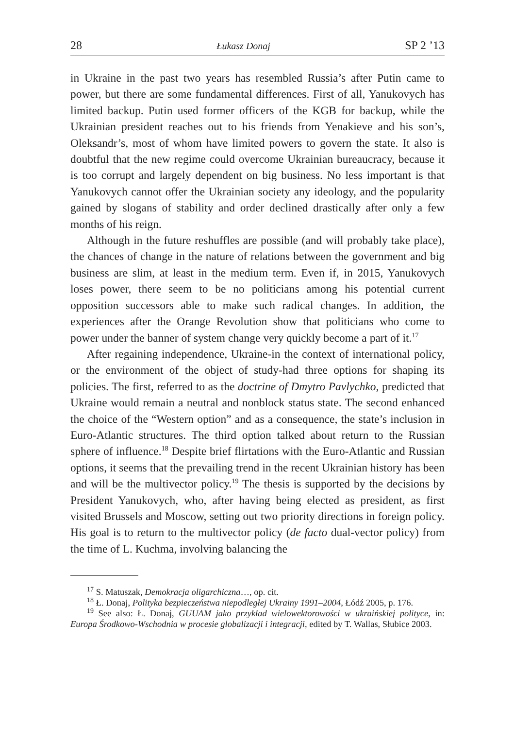28 Łukasz Donaj SP 2 ’13
in Ukraine in the past two years has resembled Russia’s after Putin came to power, but there are some fundamental differences. First of all, Yanukovych has limited backup. Putin used former officers of the KGB for backup, while the Ukrainian president reaches out to his friends from Yenakieve and his son’s, Oleksandr’s, most of whom have limited powers to govern the state. It also is doubtful that the new regime could overcome Ukrainian bureaucracy, because it is too corrupt and largely dependent on big business. No less important is that Yanukovych cannot offer the Ukrainian society any ideology, and the popularity gained by slogans of stability and order declined drastically after only a few months of his reign.
Although in the future reshuffles are possible (and will probably take place), the chances of change in the nature of relations between the government and big business are slim, at least in the medium term. Even if, in 2015, Yanukovych loses power, there seem to be no politicians among his potential current opposition successors able to make such radical changes. In addition, the experiences after the Orange Revolution show that politicians who come to power under the banner of system change very quickly become a part of it.<sup>17</sup>
After regaining independence, Ukraine-in the context of international policy, or the environment of the object of study-had three options for shaping its policies. The first, referred to as the doctrine of Dmytro Pavlychko, predicted that Ukraine would remain a neutral and nonblock status state. The second enhanced the choice of the “Western option” and as a consequence, the state’s inclusion in Euro-Atlantic structures. The third option talked about return to the Russian sphere of influence.<sup>18</sup> Despite brief flirtations with the Euro-Atlantic and Russian options, it seems that the prevailing trend in the recent Ukrainian history has been and will be the multivector policy.<sup>19</sup> The thesis is supported by the decisions by President Yanukovych, who, after having being elected as president, as first visited Brussels and Moscow, setting out two priority directions in foreign policy. His goal is to return to the multivector policy (de facto dual-vector policy) from the time of L. Kuchma, involving balancing the
<sup>17</sup> S. Matuszak, Demokracja oligarchiczna…, op. cit.
<sup>18</sup> Ł. Donaj, Polityka bezpieczeństwa niepodległej Ukrainy 1991–2004, Łódź 2005, p. 176.
<sup>19</sup> See also: Ł. Donaj, GUUAM jako przykład wielowektorowości w ukraińskiej polityce, in: Europa Środkowo-Wschodnia w procesie globalizacji i integracji, edited by T. Wallas, Słubice 2003.